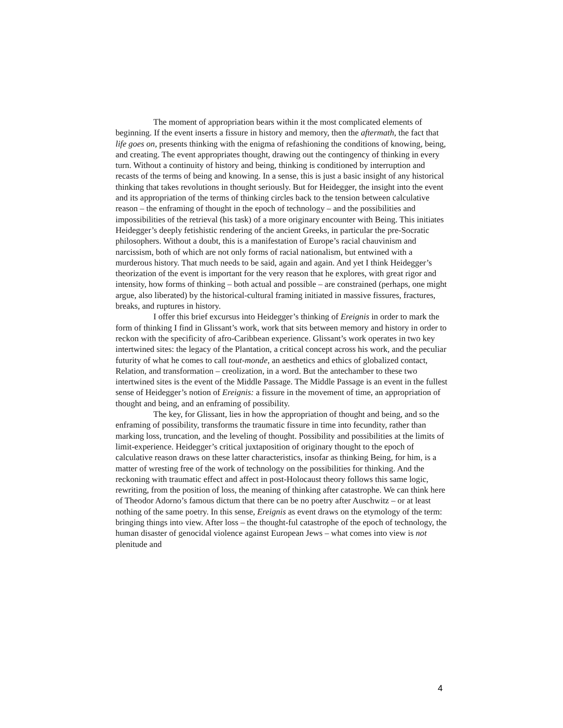The moment of appropriation bears within it the most complicated elements of beginning. If the event inserts a fissure in history and memory, then the aftermath, the fact that life goes on, presents thinking with the enigma of refashioning the conditions of knowing, being, and creating. The event appropriates thought, drawing out the contingency of thinking in every turn. Without a continuity of history and being, thinking is conditioned by interruption and recasts of the terms of being and knowing. In a sense, this is just a basic insight of any historical thinking that takes revolutions in thought seriously. But for Heidegger, the insight into the event and its appropriation of the terms of thinking circles back to the tension between calculative reason – the enframing of thought in the epoch of technology – and the possibilities and impossibilities of the retrieval (his task) of a more originary encounter with Being. This initiates Heidegger’s deeply fetishistic rendering of the ancient Greeks, in particular the pre-Socratic philosophers. Without a doubt, this is a manifestation of Europe’s racial chauvinism and narcissism, both of which are not only forms of racial nationalism, but entwined with a murderous history. That much needs to be said, again and again. And yet I think Heidegger’s theorization of the event is important for the very reason that he explores, with great rigor and intensity, how forms of thinking – both actual and possible – are constrained (perhaps, one might argue, also liberated) by the historical-cultural framing initiated in massive fissures, fractures, breaks, and ruptures in history.
I offer this brief excursus into Heidegger’s thinking of Ereignis in order to mark the form of thinking I find in Glissant’s work, work that sits between memory and history in order to reckon with the specificity of afro-Caribbean experience. Glissant’s work operates in two key intertwined sites: the legacy of the Plantation, a critical concept across his work, and the peculiar futurity of what he comes to call tout-monde, an aesthetics and ethics of globalized contact, Relation, and transformation – creolization, in a word. But the antechamber to these two intertwined sites is the event of the Middle Passage. The Middle Passage is an event in the fullest sense of Heidegger’s notion of Ereignis: a fissure in the movement of time, an appropriation of thought and being, and an enframing of possibility.
The key, for Glissant, lies in how the appropriation of thought and being, and so the enframing of possibility, transforms the traumatic fissure in time into fecundity, rather than marking loss, truncation, and the leveling of thought. Possibility and possibilities at the limits of limit-experience. Heidegger’s critical juxtaposition of originary thought to the epoch of calculative reason draws on these latter characteristics, insofar as thinking Being, for him, is a matter of wresting free of the work of technology on the possibilities for thinking. And the reckoning with traumatic effect and affect in post-Holocaust theory follows this same logic, rewriting, from the position of loss, the meaning of thinking after catastrophe. We can think here of Theodor Adorno’s famous dictum that there can be no poetry after Auschwitz – or at least nothing of the same poetry. In this sense, Ereignis as event draws on the etymology of the term: bringing things into view. After loss – the thought-ful catastrophe of the epoch of technology, the human disaster of genocidal violence against European Jews – what comes into view is not plenitude and
4